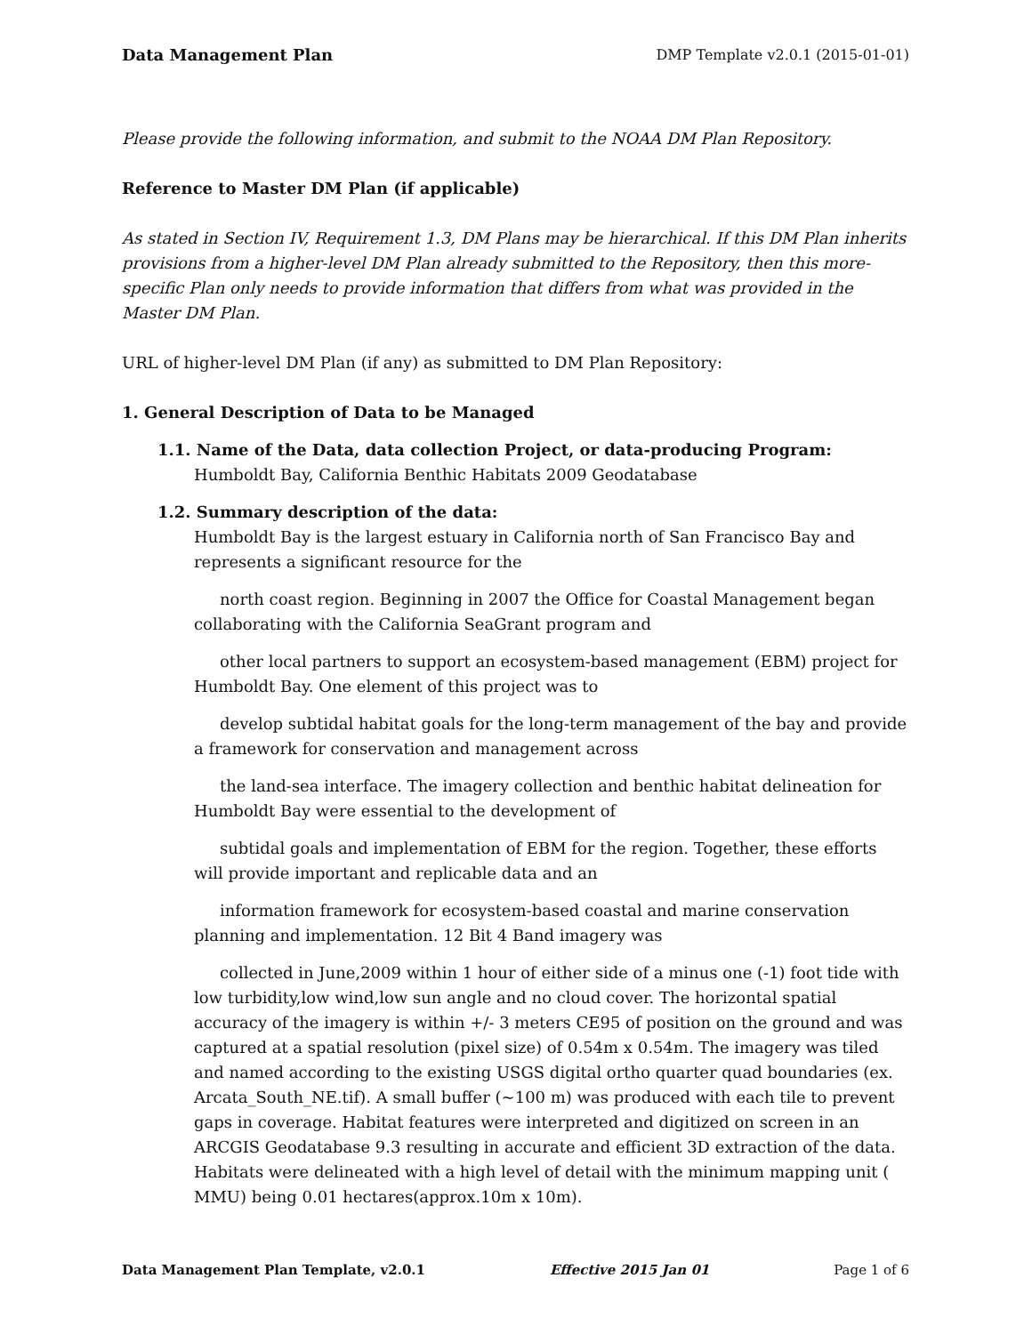Data Management Plan DMP Template v2.0.1 (2015-01-01)
Please provide the following information, and submit to the NOAA DM Plan Repository.
Reference to Master DM Plan (if applicable)
As stated in Section IV, Requirement 1.3, DM Plans may be hierarchical. If this DM Plan inherits provisions from a higher-level DM Plan already submitted to the Repository, then this more-specific Plan only needs to provide information that differs from what was provided in the Master DM Plan.
URL of higher-level DM Plan (if any) as submitted to DM Plan Repository:
1. General Description of Data to be Managed
1.1. Name of the Data, data collection Project, or data-producing Program:
Humboldt Bay, California Benthic Habitats 2009 Geodatabase
1.2. Summary description of the data:
Humboldt Bay is the largest estuary in California north of San Francisco Bay and represents a significant resource for the
north coast region. Beginning in 2007 the Office for Coastal Management began collaborating with the California SeaGrant program and
other local partners to support an ecosystem-based management (EBM) project for Humboldt Bay. One element of this project was to
develop subtidal habitat goals for the long-term management of the bay and provide a framework for conservation and management across
the land-sea interface. The imagery collection and benthic habitat delineation for Humboldt Bay were essential to the development of
subtidal goals and implementation of EBM for the region. Together, these efforts will provide important and replicable data and an
information framework for ecosystem-based coastal and marine conservation planning and implementation. 12 Bit 4 Band imagery was
collected in June,2009 within 1 hour of either side of a minus one (-1) foot tide with low turbidity,low wind,low sun angle and no cloud cover. The horizontal spatial accuracy of the imagery is within +/- 3 meters CE95 of position on the ground and was captured at a spatial resolution (pixel size) of 0.54m x 0.54m. The imagery was tiled and named according to the existing USGS digital ortho quarter quad boundaries (ex. Arcata_South_NE.tif). A small buffer (~100 m) was produced with each tile to prevent gaps in coverage. Habitat features were interpreted and digitized on screen in an ARCGIS Geodatabase 9.3 resulting in accurate and efficient 3D extraction of the data. Habitats were delineated with a high level of detail with the minimum mapping unit ( MMU) being 0.01 hectares(approx.10m x 10m).
Data Management Plan Template, v2.0.1 Effective 2015 Jan 01 Page 1 of 6